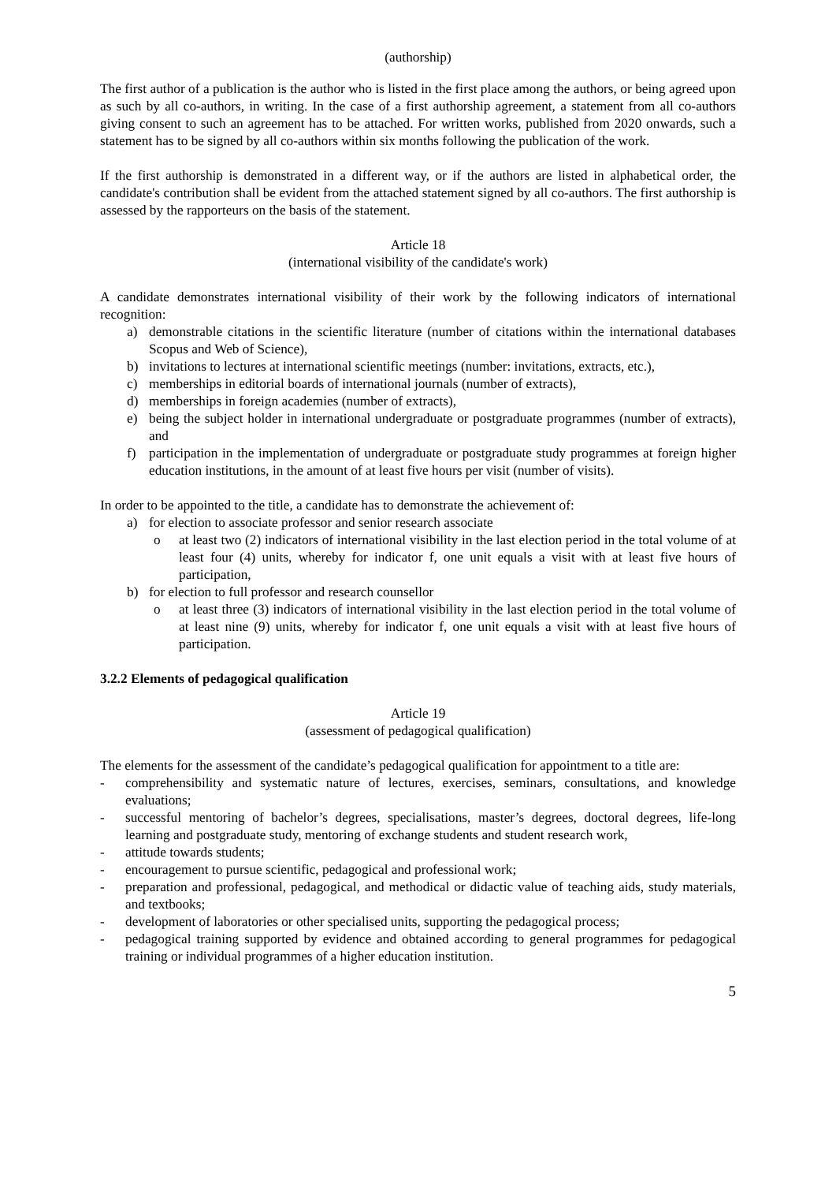(authorship)
The first author of a publication is the author who is listed in the first place among the authors, or being agreed upon as such by all co-authors, in writing. In the case of a first authorship agreement, a statement from all co-authors giving consent to such an agreement has to be attached. For written works, published from 2020 onwards, such a statement has to be signed by all co-authors within six months following the publication of the work.
If the first authorship is demonstrated in a different way, or if the authors are listed in alphabetical order, the candidate's contribution shall be evident from the attached statement signed by all co-authors. The first authorship is assessed by the rapporteurs on the basis of the statement.
Article 18
(international visibility of the candidate's work)
A candidate demonstrates international visibility of their work by the following indicators of international recognition:
a) demonstrable citations in the scientific literature (number of citations within the international databases Scopus and Web of Science),
b) invitations to lectures at international scientific meetings (number: invitations, extracts, etc.),
c) memberships in editorial boards of international journals (number of extracts),
d) memberships in foreign academies (number of extracts),
e) being the subject holder in international undergraduate or postgraduate programmes (number of extracts), and
f) participation in the implementation of undergraduate or postgraduate study programmes at foreign higher education institutions, in the amount of at least five hours per visit (number of visits).
In order to be appointed to the title, a candidate has to demonstrate the achievement of:
a) for election to associate professor and senior research associate
o at least two (2) indicators of international visibility in the last election period in the total volume of at least four (4) units, whereby for indicator f, one unit equals a visit with at least five hours of participation,
b) for election to full professor and research counsellor
o at least three (3) indicators of international visibility in the last election period in the total volume of at least nine (9) units, whereby for indicator f, one unit equals a visit with at least five hours of participation.
3.2.2 Elements of pedagogical qualification
Article 19
(assessment of pedagogical qualification)
The elements for the assessment of the candidate’s pedagogical qualification for appointment to a title are:
- comprehensibility and systematic nature of lectures, exercises, seminars, consultations, and knowledge evaluations;
- successful mentoring of bachelor’s degrees, specialisations, master’s degrees, doctoral degrees, life-long learning and postgraduate study, mentoring of exchange students and student research work,
- attitude towards students;
- encouragement to pursue scientific, pedagogical and professional work;
- preparation and professional, pedagogical, and methodical or didactic value of teaching aids, study materials, and textbooks;
- development of laboratories or other specialised units, supporting the pedagogical process;
- pedagogical training supported by evidence and obtained according to general programmes for pedagogical training or individual programmes of a higher education institution.
5